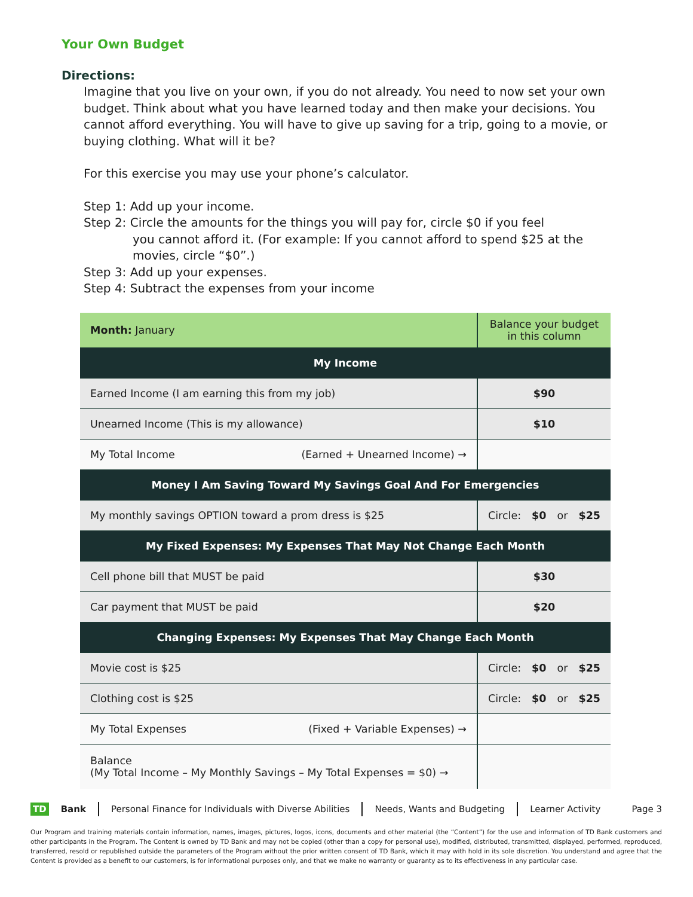Your Own Budget
Directions:
Imagine that you live on your own, if you do not already. You need to now set your own budget. Think about what you have learned today and then make your decisions. You cannot afford everything. You will have to give up saving for a trip, going to a movie, or buying clothing. What will it be?
For this exercise you may use your phone’s calculator.
Step 1: Add up your income.
Step 2: Circle the amounts for the things you will pay for, circle $0 if you feel
you cannot afford it. (For example: If you cannot afford to spend $25 at the movies, circle “$0”.)
Step 3: Add up your expenses.
Step 4: Subtract the expenses from your income
| Month: January | Balance your budget in this column |
| My Income | |
| Earned Income (I am earning this from my job) | $90 |
| Unearned Income (This is my allowance) | $10 |
| My Total Income (Earned + Unearned Income) → | |
| Money I Am Saving Toward My Savings Goal And For Emergencies | |
| My monthly savings OPTION toward a prom dress is $25 | Circle: $0 or $25 |
| My Fixed Expenses: My Expenses That May Not Change Each Month | |
| Cell phone bill that MUST be paid | $30 |
| Car payment that MUST be paid | $20 |
| Changing Expenses: My Expenses That May Change Each Month | |
| Movie cost is $25 | Circle: $0 or $25 |
| Clothing cost is $25 | Circle: $0 or $25 |
| My Total Expenses (Fixed + Variable Expenses) → | |
| Balance (My Total Income – My Monthly Savings – My Total Expenses = $0) → | |
TD Bank Personal Finance for Individuals with Diverse Abilities Needs, Wants and Budgeting Learner Activity Page 3
Our Program and training materials contain information, names, images, pictures, logos, icons, documents and other material (the “Content”) for the use and information of TD Bank customers and other participants in the Program. The Content is owned by TD Bank and may not be copied (other than a copy for personal use), modified, distributed, transmitted, displayed, performed, reproduced, transferred, resold or republished outside the parameters of the Program without the prior written consent of TD Bank, which it may with hold in its sole discretion. You understand and agree that the Content is provided as a benefit to our customers, is for informational purposes only, and that we make no warranty or guaranty as to its effectiveness in any particular case.